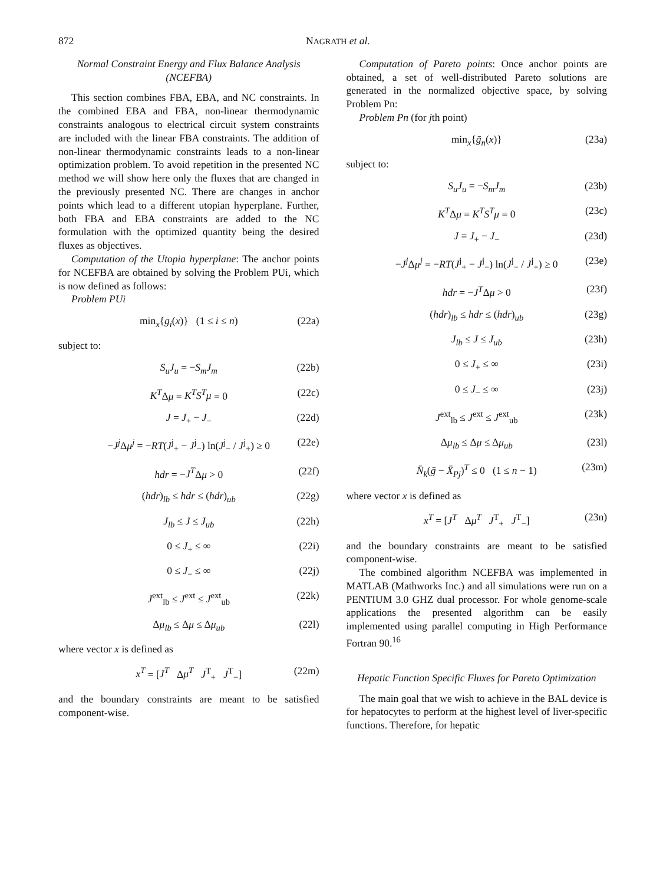872 NAGRATH et al.
Normal Constraint Energy and Flux Balance Analysis (NCEFBA)
This section combines FBA, EBA, and NC constraints. In the combined EBA and FBA, non-linear thermodynamic constraints analogous to electrical circuit system constraints are included with the linear FBA constraints. The addition of non-linear thermodynamic constraints leads to a non-linear optimization problem. To avoid repetition in the presented NC method we will show here only the fluxes that are changed in the previously presented NC. There are changes in anchor points which lead to a different utopian hyperplane. Further, both FBA and EBA constraints are added to the NC formulation with the optimized quantity being the desired fluxes as objectives.
Computation of the Utopia hyperplane: The anchor points for NCEFBA are obtained by solving the Problem PUi, which is now defined as follows:
Problem PUi
min<sub>x</sub>{g<sub>i</sub>(x)} (1 ≤ i ≤ n) (22a)
subject to:
S<sub>u</sub>J<sub>u</sub> = −S<sub>m</sub>J<sub>m</sub> (22b)
K<sup>T</sup>Δμ = K<sup>T</sup>S<sup>T</sup>μ = 0 (22c)
J = J<sub>+</sub> − J<sub>−</sub> (22d)
−J<sup>j</sup> Δμ<sup>j</sup> = −RT(J<sup>j</sup><sub>+</sub> − J<sup>j</sup><sub>−</sub>) ln(J<sup>j</sup><sub>−</sub> / J<sup>j</sup><sub>+</sub>) ≥ 0 (22e)
hdr = −J<sup>T</sup>Δμ > 0 (22f)
(hdr)<sub>lb</sub> ≤ hdr ≤ (hdr)<sub>ub</sub> (22g)
J<sub>lb</sub> ≤ J ≤ J<sub>ub</sub> (22h)
0 ≤ J<sub>+</sub> ≤ ∞ (22i)
0 ≤ J<sub>−</sub> ≤ ∞ (22j)
J<sup>ext</sup><sub>lb</sub> ≤ J<sup>ext</sup> ≤ J<sup>ext</sup><sub>ub</sub> (22k)
Δμ<sub>lb</sub> ≤ Δμ ≤ Δμ<sub>ub</sub> (22l)
where vector x is defined as
x<sup>T</sup> = [J<sup>T</sup> Δμ<sup>T</sup> J<sup>T</sup><sub>+</sub> J<sup>T</sup><sub>−</sub>] (22m)
and the boundary constraints are meant to be satisfied component-wise.
Computation of Pareto points: Once anchor points are obtained, a set of well-distributed Pareto solutions are generated in the normalized objective space, by solving Problem Pn:
Problem Pn (for jth point)
min<sub>x</sub>{ḡ<sub>n</sub>(x)} (23a)
subject to:
S<sub>u</sub>J<sub>u</sub> = −S<sub>m</sub>J<sub>m</sub> (23b)
K<sup>T</sup>Δμ = K<sup>T</sup>S<sup>T</sup>μ = 0 (23c)
J = J<sub>+</sub> − J<sub>−</sub> (23d)
−J<sup>j</sup> Δμ<sup>j</sup> = −RT(J<sup>j</sup><sub>+</sub> − J<sup>j</sup><sub>−</sub>) ln(J<sup>j</sup><sub>−</sub> / J<sup>j</sup><sub>+</sub>) ≥ 0 (23e)
hdr = −J<sup>T</sup>Δμ > 0 (23f)
(hdr)<sub>lb</sub> ≤ hdr ≤ (hdr)<sub>ub</sub> (23g)
J<sub>lb</sub> ≤ J ≤ J<sub>ub</sub> (23h)
0 ≤ J<sub>+</sub> ≤ ∞ (23i)
0 ≤ J<sub>−</sub> ≤ ∞ (23j)
J<sup>ext</sup><sub>lb</sub> ≤ J<sup>ext</sup> ≤ J<sup>ext</sup><sub>ub</sub> (23k)
Δμ<sub>lb</sub> ≤ Δμ ≤ Δμ<sub>ub</sub> (23l)
N̄<sub>k</sub>(ḡ − X̄<sub>Pj</sub>)<sup>T</sup> ≤ 0 (1 ≤ n − 1) (23m)
where vector x is defined as
x<sup>T</sup> = [J<sup>T</sup> Δμ<sup>T</sup> J<sup>T</sup><sub>+</sub> J<sup>T</sup><sub>−</sub>] (23n)
and the boundary constraints are meant to be satisfied component-wise.
The combined algorithm NCEFBA was implemented in MATLAB (Mathworks Inc.) and all simulations were run on a PENTIUM 3.0 GHZ dual processor. For whole genome-scale applications the presented algorithm can be easily implemented using parallel computing in High Performance Fortran 90.<sup>16</sup>
Hepatic Function Specific Fluxes for Pareto Optimization
The main goal that we wish to achieve in the BAL device is for hepatocytes to perform at the highest level of liver-specific functions. Therefore, for hepatic